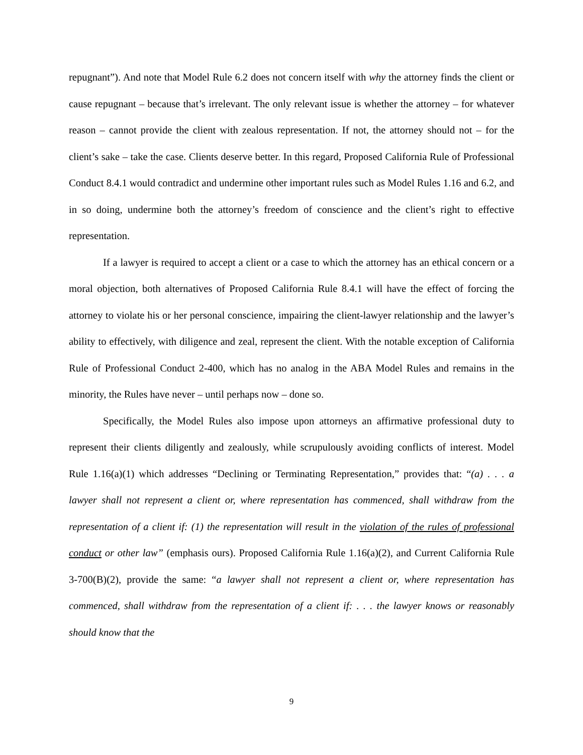repugnant”). And note that Model Rule 6.2 does not concern itself with why the attorney finds the client or cause repugnant – because that’s irrelevant. The only relevant issue is whether the attorney – for whatever reason – cannot provide the client with zealous representation. If not, the attorney should not – for the client’s sake – take the case. Clients deserve better. In this regard, Proposed California Rule of Professional Conduct 8.4.1 would contradict and undermine other important rules such as Model Rules 1.16 and 6.2, and in so doing, undermine both the attorney’s freedom of conscience and the client’s right to effective representation.
If a lawyer is required to accept a client or a case to which the attorney has an ethical concern or a moral objection, both alternatives of Proposed California Rule 8.4.1 will have the effect of forcing the attorney to violate his or her personal conscience, impairing the client-lawyer relationship and the lawyer’s ability to effectively, with diligence and zeal, represent the client. With the notable exception of California Rule of Professional Conduct 2-400, which has no analog in the ABA Model Rules and remains in the minority, the Rules have never – until perhaps now – done so.
Specifically, the Model Rules also impose upon attorneys an affirmative professional duty to represent their clients diligently and zealously, while scrupulously avoiding conflicts of interest. Model Rule 1.16(a)(1) which addresses “Declining or Terminating Representation,” provides that: “(a) . . . a lawyer shall not represent a client or, where representation has commenced, shall withdraw from the representation of a client if: (1) the representation will result in the violation of the rules of professional conduct or other law” (emphasis ours). Proposed California Rule 1.16(a)(2), and Current California Rule 3-700(B)(2), provide the same: “a lawyer shall not represent a client or, where representation has commenced, shall withdraw from the representation of a client if: . . . the lawyer knows or reasonably should know that the
9